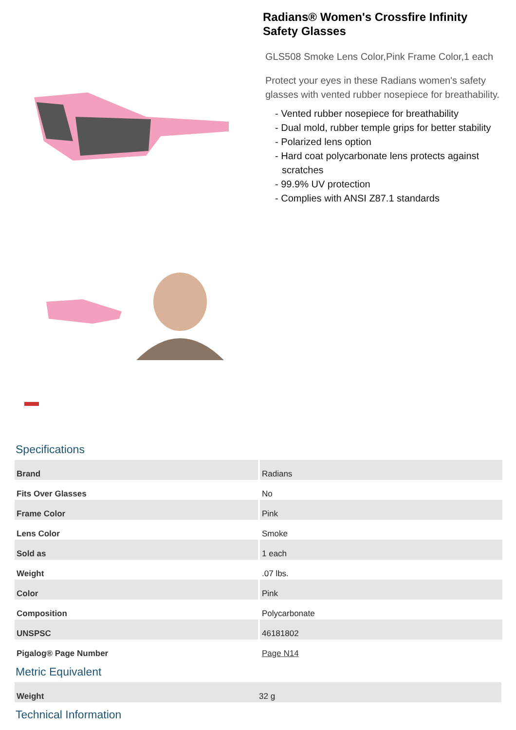Radians® Women's Crossfire Infinity Safety Glasses
GLS508 Smoke Lens Color,Pink Frame Color,1 each
Protect your eyes in these Radians women's safety glasses with vented rubber nosepiece for breathability.
- Vented rubber nosepiece for breathability
- Dual mold, rubber temple grips for better stability
- Polarized lens option
- Hard coat polycarbonate lens protects against scratches
- 99.9% UV protection
- Complies with ANSI Z87.1 standards
Specifications
| Brand | Radians |
| Fits Over Glasses | No |
| Frame Color | Pink |
| Lens Color | Smoke |
| Sold as | 1 each |
| Weight | .07 lbs. |
| Color | Pink |
| Composition | Polycarbonate |
| UNSPSC | 46181802 |
| Pigalog® Page Number | Page N14 |
Metric Equivalent
| Weight | 32 g |
Technical Information